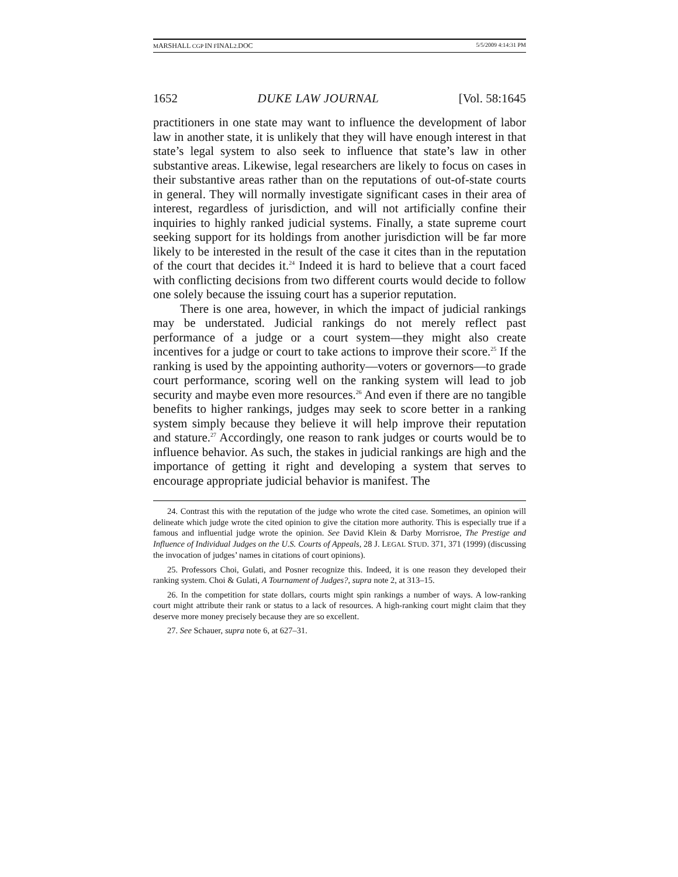MARSHALL CGP IN FINAL2.DOC 5/5/2009 4:14:31 PM
1652 DUKE LAW JOURNAL [Vol. 58:1645
practitioners in one state may want to influence the development of labor law in another state, it is unlikely that they will have enough interest in that state’s legal system to also seek to influence that state’s law in other substantive areas. Likewise, legal researchers are likely to focus on cases in their substantive areas rather than on the reputations of out-of-state courts in general. They will normally investigate significant cases in their area of interest, regardless of jurisdiction, and will not artificially confine their inquiries to highly ranked judicial systems. Finally, a state supreme court seeking support for its holdings from another jurisdiction will be far more likely to be interested in the result of the case it cites than in the reputation of the court that decides it.<sup>24</sup> Indeed it is hard to believe that a court faced with conflicting decisions from two different courts would decide to follow one solely because the issuing court has a superior reputation.
There is one area, however, in which the impact of judicial rankings may be understated. Judicial rankings do not merely reflect past performance of a judge or a court system—they might also create incentives for a judge or court to take actions to improve their score.<sup>25</sup> If the ranking is used by the appointing authority—voters or governors—to grade court performance, scoring well on the ranking system will lead to job security and maybe even more resources.<sup>26</sup> And even if there are no tangible benefits to higher rankings, judges may seek to score better in a ranking system simply because they believe it will help improve their reputation and stature.<sup>27</sup> Accordingly, one reason to rank judges or courts would be to influence behavior. As such, the stakes in judicial rankings are high and the importance of getting it right and developing a system that serves to encourage appropriate judicial behavior is manifest. The
24. Contrast this with the reputation of the judge who wrote the cited case. Sometimes, an opinion will delineate which judge wrote the cited opinion to give the citation more authority. This is especially true if a famous and influential judge wrote the opinion. See David Klein & Darby Morrisroe, The Prestige and Influence of Individual Judges on the U.S. Courts of Appeals, 28 J. LEGAL STUD. 371, 371 (1999) (discussing the invocation of judges’ names in citations of court opinions).
25. Professors Choi, Gulati, and Posner recognize this. Indeed, it is one reason they developed their ranking system. Choi & Gulati, A Tournament of Judges?, supra note 2, at 313–15.
26. In the competition for state dollars, courts might spin rankings a number of ways. A low-ranking court might attribute their rank or status to a lack of resources. A high-ranking court might claim that they deserve more money precisely because they are so excellent.
27. See Schauer, supra note 6, at 627–31.